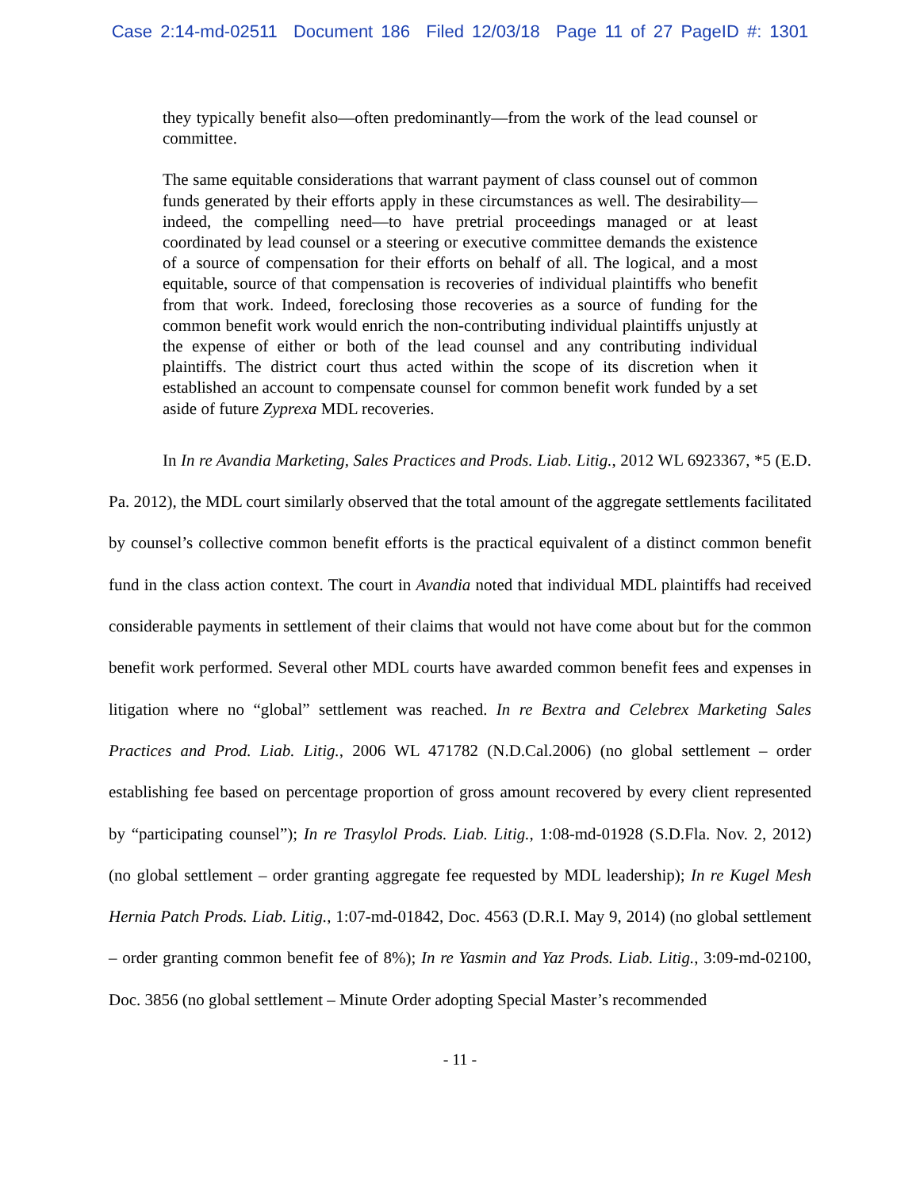Case 2:14-md-02511 Document 186 Filed 12/03/18 Page 11 of 27 PageID #: 1301
they typically benefit also—often predominantly—from the work of the lead counsel or committee.
The same equitable considerations that warrant payment of class counsel out of common funds generated by their efforts apply in these circumstances as well. The desirability—indeed, the compelling need—to have pretrial proceedings managed or at least coordinated by lead counsel or a steering or executive committee demands the existence of a source of compensation for their efforts on behalf of all. The logical, and a most equitable, source of that compensation is recoveries of individual plaintiffs who benefit from that work. Indeed, foreclosing those recoveries as a source of funding for the common benefit work would enrich the non-contributing individual plaintiffs unjustly at the expense of either or both of the lead counsel and any contributing individual plaintiffs. The district court thus acted within the scope of its discretion when it established an account to compensate counsel for common benefit work funded by a set aside of future Zyprexa MDL recoveries.
In In re Avandia Marketing, Sales Practices and Prods. Liab. Litig., 2012 WL 6923367, *5 (E.D. Pa. 2012), the MDL court similarly observed that the total amount of the aggregate settlements facilitated by counsel’s collective common benefit efforts is the practical equivalent of a distinct common benefit fund in the class action context. The court in Avandia noted that individual MDL plaintiffs had received considerable payments in settlement of their claims that would not have come about but for the common benefit work performed. Several other MDL courts have awarded common benefit fees and expenses in litigation where no “global” settlement was reached. In re Bextra and Celebrex Marketing Sales Practices and Prod. Liab. Litig., 2006 WL 471782 (N.D.Cal.2006) (no global settlement – order establishing fee based on percentage proportion of gross amount recovered by every client represented by “participating counsel”); In re Trasylol Prods. Liab. Litig., 1:08-md-01928 (S.D.Fla. Nov. 2, 2012) (no global settlement – order granting aggregate fee requested by MDL leadership); In re Kugel Mesh Hernia Patch Prods. Liab. Litig., 1:07-md-01842, Doc. 4563 (D.R.I. May 9, 2014) (no global settlement – order granting common benefit fee of 8%); In re Yasmin and Yaz Prods. Liab. Litig., 3:09-md-02100, Doc. 3856 (no global settlement – Minute Order adopting Special Master’s recommended
- 11 -